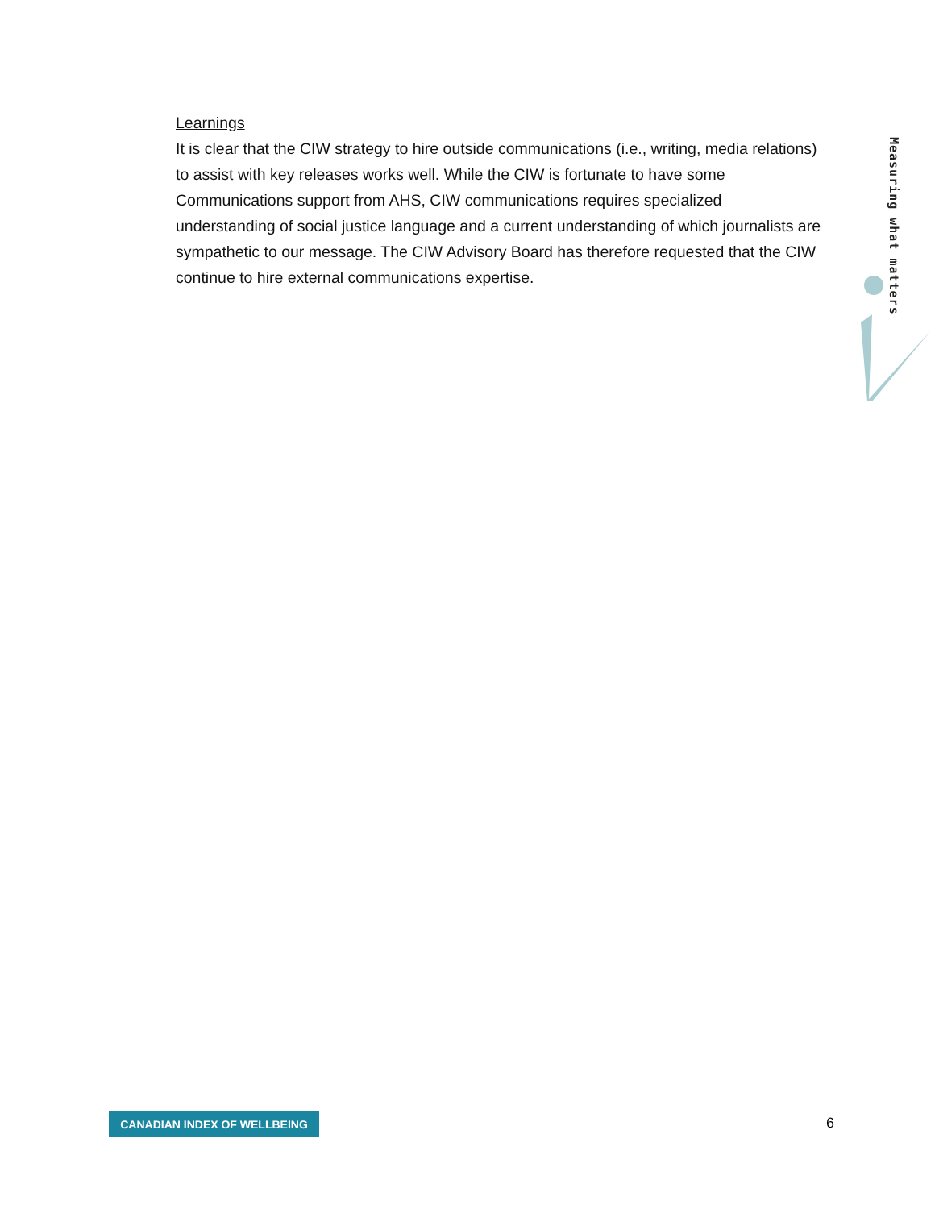Learnings
It is clear that the CIW strategy to hire outside communications (i.e., writing, media relations) to assist with key releases works well. While the CIW is fortunate to have some Communications support from AHS, CIW communications requires specialized understanding of social justice language and a current understanding of which journalists are sympathetic to our message. The CIW Advisory Board has therefore requested that the CIW continue to hire external communications expertise.
Measuring what matters
CANADIAN INDEX OF WELLBEING 6